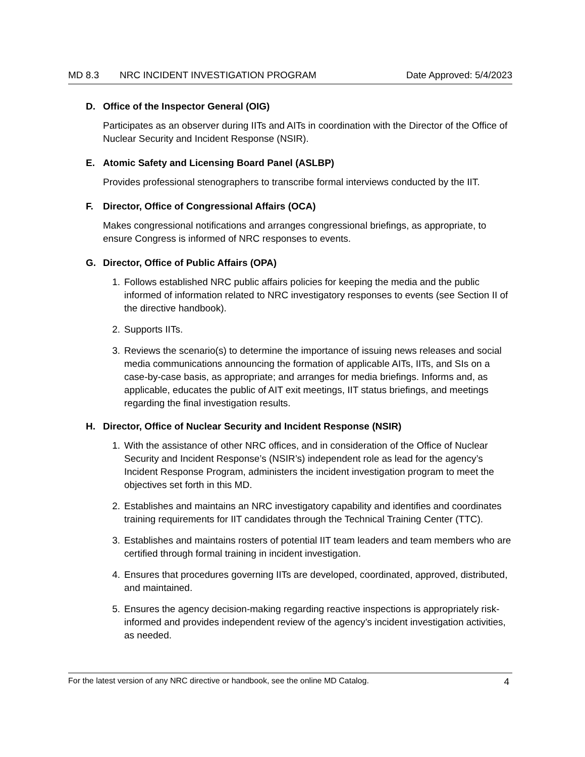MD 8.3 NRC INCIDENT INVESTIGATION PROGRAM
Date Approved: 5/4/2023
D. Office of the Inspector General (OIG)
Participates as an observer during IITs and AITs in coordination with the Director of the Office of Nuclear Security and Incident Response (NSIR).
E. Atomic Safety and Licensing Board Panel (ASLBP)
Provides professional stenographers to transcribe formal interviews conducted by the IIT.
F. Director, Office of Congressional Affairs (OCA)
Makes congressional notifications and arranges congressional briefings, as appropriate, to ensure Congress is informed of NRC responses to events.
G. Director, Office of Public Affairs (OPA)
1. Follows established NRC public affairs policies for keeping the media and the public informed of information related to NRC investigatory responses to events (see Section II of the directive handbook).
2. Supports IITs.
3. Reviews the scenario(s) to determine the importance of issuing news releases and social media communications announcing the formation of applicable AITs, IITs, and SIs on a case-by-case basis, as appropriate; and arranges for media briefings. Informs and, as applicable, educates the public of AIT exit meetings, IIT status briefings, and meetings regarding the final investigation results.
H. Director, Office of Nuclear Security and Incident Response (NSIR)
1. With the assistance of other NRC offices, and in consideration of the Office of Nuclear Security and Incident Response’s (NSIR’s) independent role as lead for the agency’s Incident Response Program, administers the incident investigation program to meet the objectives set forth in this MD.
2. Establishes and maintains an NRC investigatory capability and identifies and coordinates training requirements for IIT candidates through the Technical Training Center (TTC).
3. Establishes and maintains rosters of potential IIT team leaders and team members who are certified through formal training in incident investigation.
4. Ensures that procedures governing IITs are developed, coordinated, approved, distributed, and maintained.
5. Ensures the agency decision-making regarding reactive inspections is appropriately risk-informed and provides independent review of the agency’s incident investigation activities, as needed.
For the latest version of any NRC directive or handbook, see the online MD Catalog.
4